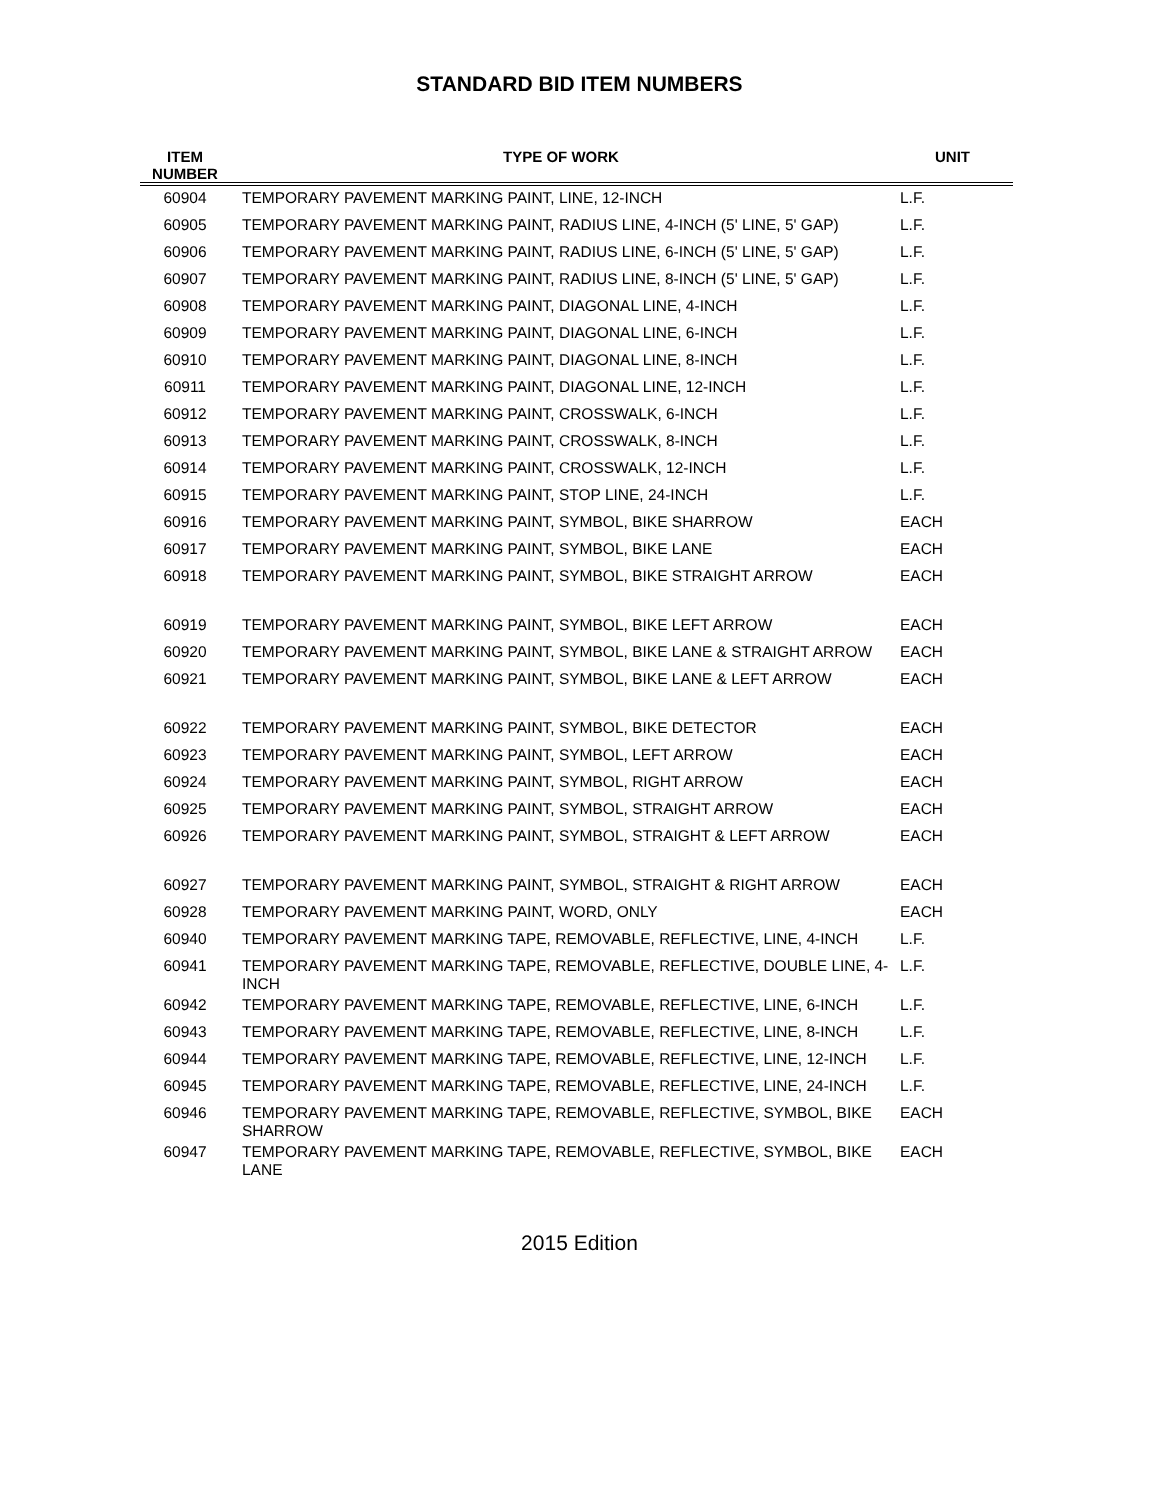STANDARD BID ITEM NUMBERS
| ITEM NUMBER | TYPE OF WORK | UNIT |
| --- | --- | --- |
| 60904 | TEMPORARY PAVEMENT MARKING PAINT, LINE, 12-INCH | L.F. |
| 60905 | TEMPORARY PAVEMENT MARKING PAINT, RADIUS LINE, 4-INCH (5' LINE, 5' GAP) | L.F. |
| 60906 | TEMPORARY PAVEMENT MARKING PAINT, RADIUS LINE, 6-INCH (5' LINE, 5' GAP) | L.F. |
| 60907 | TEMPORARY PAVEMENT MARKING PAINT, RADIUS LINE, 8-INCH (5' LINE, 5' GAP) | L.F. |
| 60908 | TEMPORARY PAVEMENT MARKING PAINT, DIAGONAL LINE, 4-INCH | L.F. |
| 60909 | TEMPORARY PAVEMENT MARKING PAINT, DIAGONAL LINE, 6-INCH | L.F. |
| 60910 | TEMPORARY PAVEMENT MARKING PAINT, DIAGONAL LINE, 8-INCH | L.F. |
| 60911 | TEMPORARY PAVEMENT MARKING PAINT, DIAGONAL LINE, 12-INCH | L.F. |
| 60912 | TEMPORARY PAVEMENT MARKING PAINT, CROSSWALK, 6-INCH | L.F. |
| 60913 | TEMPORARY PAVEMENT MARKING PAINT, CROSSWALK, 8-INCH | L.F. |
| 60914 | TEMPORARY PAVEMENT MARKING PAINT, CROSSWALK, 12-INCH | L.F. |
| 60915 | TEMPORARY PAVEMENT MARKING PAINT, STOP LINE, 24-INCH | L.F. |
| 60916 | TEMPORARY PAVEMENT MARKING PAINT, SYMBOL, BIKE SHARROW | EACH |
| 60917 | TEMPORARY PAVEMENT MARKING PAINT, SYMBOL, BIKE LANE | EACH |
| 60918 | TEMPORARY PAVEMENT MARKING PAINT, SYMBOL, BIKE STRAIGHT ARROW | EACH |
| 60919 | TEMPORARY PAVEMENT MARKING PAINT, SYMBOL, BIKE LEFT ARROW | EACH |
| 60920 | TEMPORARY PAVEMENT MARKING PAINT, SYMBOL, BIKE LANE & STRAIGHT ARROW | EACH |
| 60921 | TEMPORARY PAVEMENT MARKING PAINT, SYMBOL, BIKE LANE & LEFT ARROW | EACH |
| 60922 | TEMPORARY PAVEMENT MARKING PAINT, SYMBOL, BIKE DETECTOR | EACH |
| 60923 | TEMPORARY PAVEMENT MARKING PAINT, SYMBOL, LEFT ARROW | EACH |
| 60924 | TEMPORARY PAVEMENT MARKING PAINT, SYMBOL, RIGHT ARROW | EACH |
| 60925 | TEMPORARY PAVEMENT MARKING PAINT, SYMBOL, STRAIGHT ARROW | EACH |
| 60926 | TEMPORARY PAVEMENT MARKING PAINT, SYMBOL, STRAIGHT & LEFT ARROW | EACH |
| 60927 | TEMPORARY PAVEMENT MARKING PAINT, SYMBOL, STRAIGHT & RIGHT ARROW | EACH |
| 60928 | TEMPORARY PAVEMENT MARKING PAINT, WORD, ONLY | EACH |
| 60940 | TEMPORARY PAVEMENT MARKING TAPE, REMOVABLE, REFLECTIVE, LINE, 4-INCH | L.F. |
| 60941 | TEMPORARY PAVEMENT MARKING TAPE, REMOVABLE, REFLECTIVE, DOUBLE LINE, 4-INCH | L.F. |
| 60942 | TEMPORARY PAVEMENT MARKING TAPE, REMOVABLE, REFLECTIVE, LINE, 6-INCH | L.F. |
| 60943 | TEMPORARY PAVEMENT MARKING TAPE, REMOVABLE, REFLECTIVE, LINE, 8-INCH | L.F. |
| 60944 | TEMPORARY PAVEMENT MARKING TAPE, REMOVABLE, REFLECTIVE, LINE, 12-INCH | L.F. |
| 60945 | TEMPORARY PAVEMENT MARKING TAPE, REMOVABLE, REFLECTIVE, LINE, 24-INCH | L.F. |
| 60946 | TEMPORARY PAVEMENT MARKING TAPE, REMOVABLE, REFLECTIVE, SYMBOL, BIKE SHARROW | EACH |
| 60947 | TEMPORARY PAVEMENT MARKING TAPE, REMOVABLE, REFLECTIVE, SYMBOL, BIKE LANE | EACH |
2015 Edition